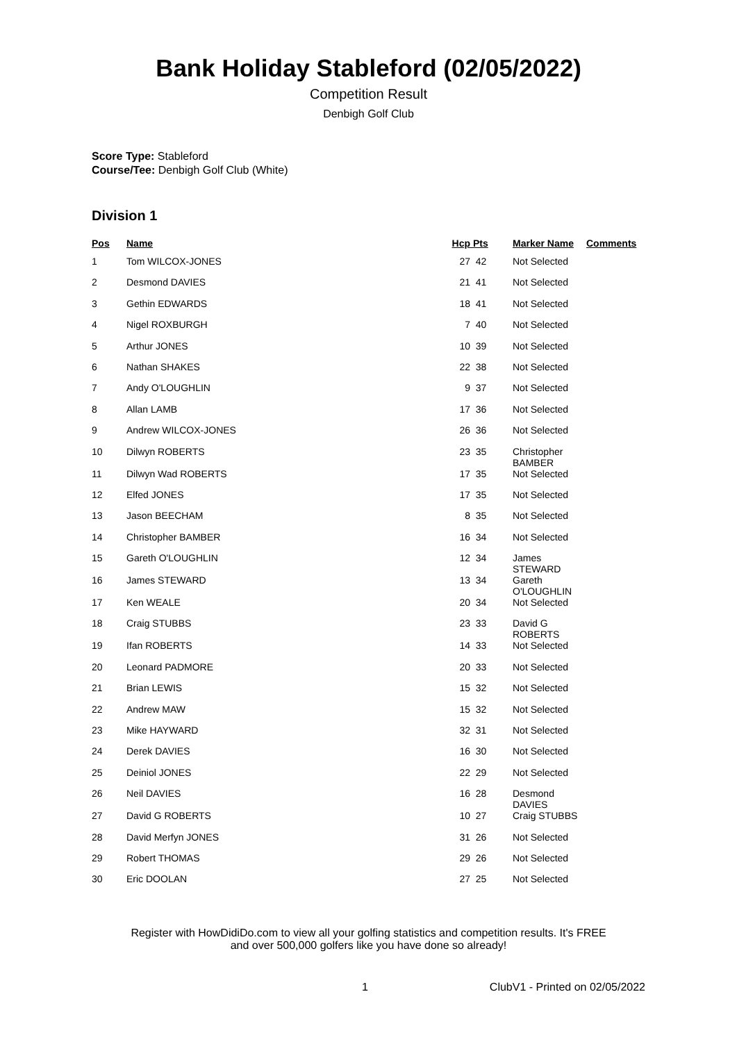Bank Holiday Stableford (02/05/2022)
Competition Result
Denbigh Golf Club
Score Type: Stableford
Course/Tee: Denbigh Golf Club (White)
Division 1
| Pos | Name | Hcp | Pts | Marker Name | Comments |
| --- | --- | --- | --- | --- | --- |
| 1 | Tom WILCOX-JONES | 27 | 42 | Not Selected | |
| 2 | Desmond DAVIES | 21 | 41 | Not Selected | |
| 3 | Gethin EDWARDS | 18 | 41 | Not Selected | |
| 4 | Nigel ROXBURGH | 7 | 40 | Not Selected | |
| 5 | Arthur JONES | 10 | 39 | Not Selected | |
| 6 | Nathan SHAKES | 22 | 38 | Not Selected | |
| 7 | Andy O'LOUGHLIN | 9 | 37 | Not Selected | |
| 8 | Allan LAMB | 17 | 36 | Not Selected | |
| 9 | Andrew WILCOX-JONES | 26 | 36 | Not Selected | |
| 10 | Dilwyn ROBERTS | 23 | 35 | Christopher BAMBER | |
| 11 | Dilwyn Wad ROBERTS | 17 | 35 | Not Selected | |
| 12 | Elfed JONES | 17 | 35 | Not Selected | |
| 13 | Jason BEECHAM | 8 | 35 | Not Selected | |
| 14 | Christopher BAMBER | 16 | 34 | Not Selected | |
| 15 | Gareth O'LOUGHLIN | 12 | 34 | James STEWARD | |
| 16 | James STEWARD | 13 | 34 | Gareth O'LOUGHLIN | |
| 17 | Ken WEALE | 20 | 34 | Not Selected | |
| 18 | Craig STUBBS | 23 | 33 | David G ROBERTS | |
| 19 | Ifan ROBERTS | 14 | 33 | Not Selected | |
| 20 | Leonard PADMORE | 20 | 33 | Not Selected | |
| 21 | Brian LEWIS | 15 | 32 | Not Selected | |
| 22 | Andrew MAW | 15 | 32 | Not Selected | |
| 23 | Mike HAYWARD | 32 | 31 | Not Selected | |
| 24 | Derek DAVIES | 16 | 30 | Not Selected | |
| 25 | Deiniol JONES | 22 | 29 | Not Selected | |
| 26 | Neil DAVIES | 16 | 28 | Desmond DAVIES | |
| 27 | David G ROBERTS | 10 | 27 | Craig STUBBS | |
| 28 | David Merfyn JONES | 31 | 26 | Not Selected | |
| 29 | Robert THOMAS | 29 | 26 | Not Selected | |
| 30 | Eric DOOLAN | 27 | 25 | Not Selected | |
Register with HowDidiDo.com to view all your golfing statistics and competition results. It's FREE
and over 500,000 golfers like you have done so already!
1 ClubV1 - Printed on 02/05/2022